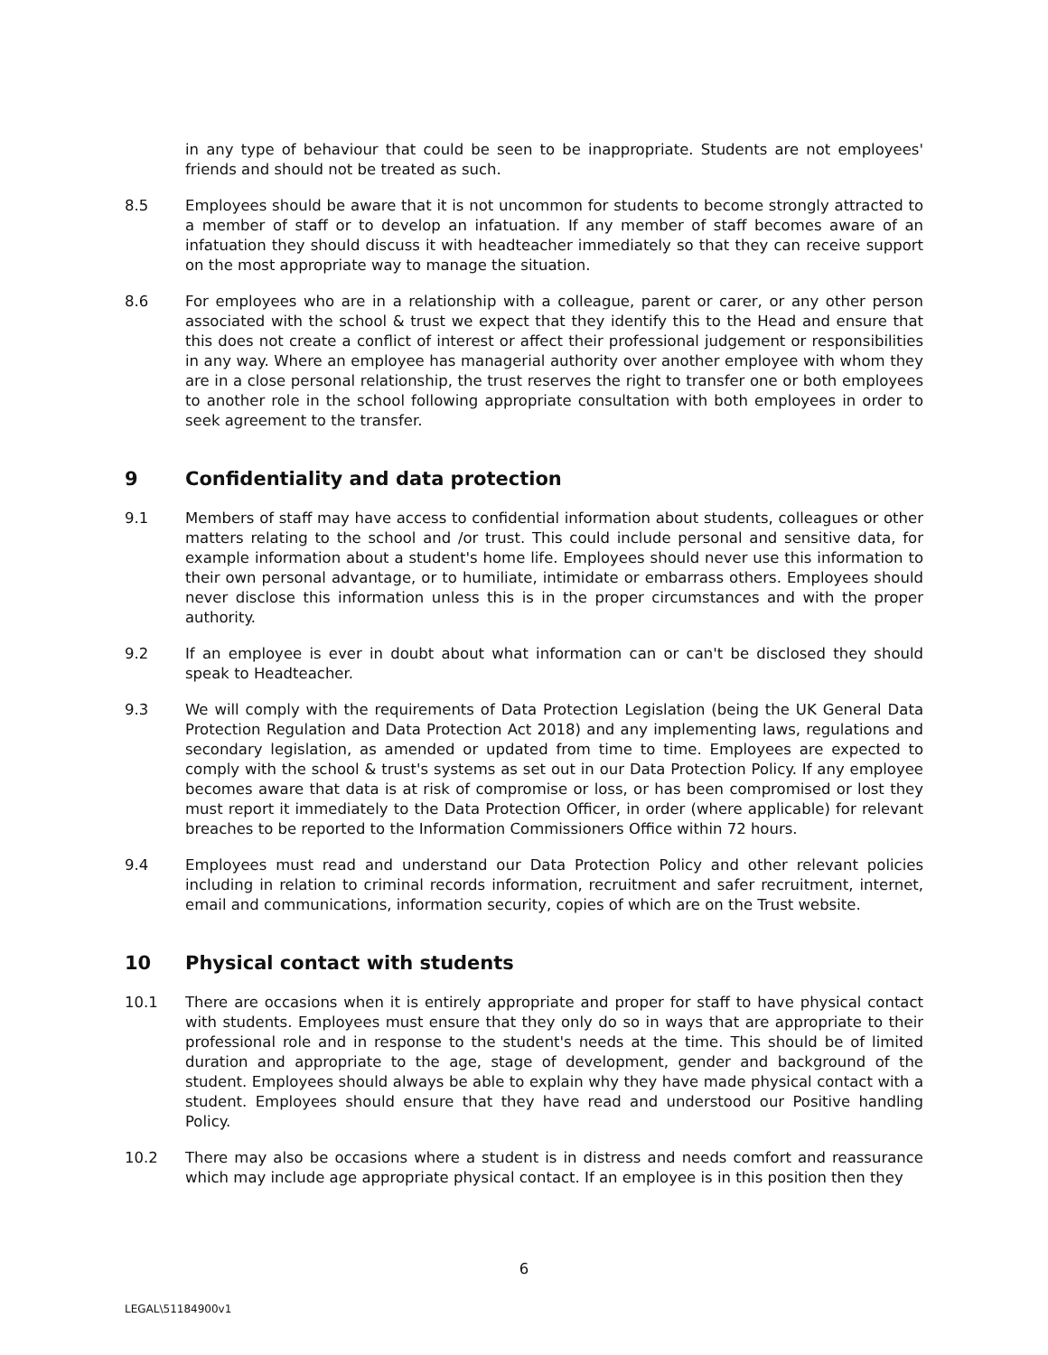in any type of behaviour that could be seen to be inappropriate. Students are not employees' friends and should not be treated as such.
8.5 Employees should be aware that it is not uncommon for students to become strongly attracted to a member of staff or to develop an infatuation. If any member of staff becomes aware of an infatuation they should discuss it with headteacher immediately so that they can receive support on the most appropriate way to manage the situation.
8.6 For employees who are in a relationship with a colleague, parent or carer, or any other person associated with the school & trust we expect that they identify this to the Head and ensure that this does not create a conflict of interest or affect their professional judgement or responsibilities in any way. Where an employee has managerial authority over another employee with whom they are in a close personal relationship, the trust reserves the right to transfer one or both employees to another role in the school following appropriate consultation with both employees in order to seek agreement to the transfer.
9 Confidentiality and data protection
9.1 Members of staff may have access to confidential information about students, colleagues or other matters relating to the school and /or trust. This could include personal and sensitive data, for example information about a student's home life. Employees should never use this information to their own personal advantage, or to humiliate, intimidate or embarrass others. Employees should never disclose this information unless this is in the proper circumstances and with the proper authority.
9.2 If an employee is ever in doubt about what information can or can't be disclosed they should speak to Headteacher.
9.3 We will comply with the requirements of Data Protection Legislation (being the UK General Data Protection Regulation and Data Protection Act 2018) and any implementing laws, regulations and secondary legislation, as amended or updated from time to time. Employees are expected to comply with the school & trust's systems as set out in our Data Protection Policy. If any employee becomes aware that data is at risk of compromise or loss, or has been compromised or lost they must report it immediately to the Data Protection Officer, in order (where applicable) for relevant breaches to be reported to the Information Commissioners Office within 72 hours.
9.4 Employees must read and understand our Data Protection Policy and other relevant policies including in relation to criminal records information, recruitment and safer recruitment, internet, email and communications, information security, copies of which are on the Trust website.
10 Physical contact with students
10.1 There are occasions when it is entirely appropriate and proper for staff to have physical contact with students. Employees must ensure that they only do so in ways that are appropriate to their professional role and in response to the student's needs at the time. This should be of limited duration and appropriate to the age, stage of development, gender and background of the student. Employees should always be able to explain why they have made physical contact with a student. Employees should ensure that they have read and understood our Positive handling Policy.
10.2 There may also be occasions where a student is in distress and needs comfort and reassurance which may include age appropriate physical contact. If an employee is in this position then they
6
LEGAL\51184900v1